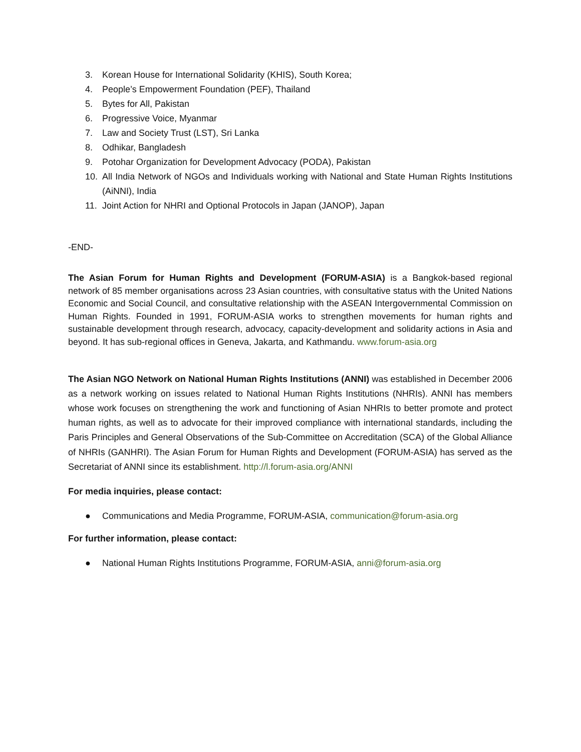3. Korean House for International Solidarity (KHIS), South Korea;
4. People’s Empowerment Foundation (PEF), Thailand
5. Bytes for All, Pakistan
6. Progressive Voice, Myanmar
7. Law and Society Trust (LST), Sri Lanka
8. Odhikar, Bangladesh
9. Potohar Organization for Development Advocacy (PODA), Pakistan
10. All India Network of NGOs and Individuals working with National and State Human Rights Institutions (AiNNI), India
11. Joint Action for NHRI and Optional Protocols in Japan (JANOP), Japan
-END-
The Asian Forum for Human Rights and Development (FORUM-ASIA) is a Bangkok-based regional network of 85 member organisations across 23 Asian countries, with consultative status with the United Nations Economic and Social Council, and consultative relationship with the ASEAN Intergovernmental Commission on Human Rights. Founded in 1991, FORUM-ASIA works to strengthen movements for human rights and sustainable development through research, advocacy, capacity-development and solidarity actions in Asia and beyond. It has sub-regional offices in Geneva, Jakarta, and Kathmandu. www.forum-asia.org
The Asian NGO Network on National Human Rights Institutions (ANNI) was established in December 2006 as a network working on issues related to National Human Rights Institutions (NHRIs). ANNI has members whose work focuses on strengthening the work and functioning of Asian NHRIs to better promote and protect human rights, as well as to advocate for their improved compliance with international standards, including the Paris Principles and General Observations of the Sub-Committee on Accreditation (SCA) of the Global Alliance of NHRIs (GANHRI). The Asian Forum for Human Rights and Development (FORUM-ASIA) has served as the Secretariat of ANNI since its establishment. http://l.forum-asia.org/ANNI
For media inquiries, please contact:
● Communications and Media Programme, FORUM-ASIA, communication@forum-asia.org
For further information, please contact:
● National Human Rights Institutions Programme, FORUM-ASIA, anni@forum-asia.org